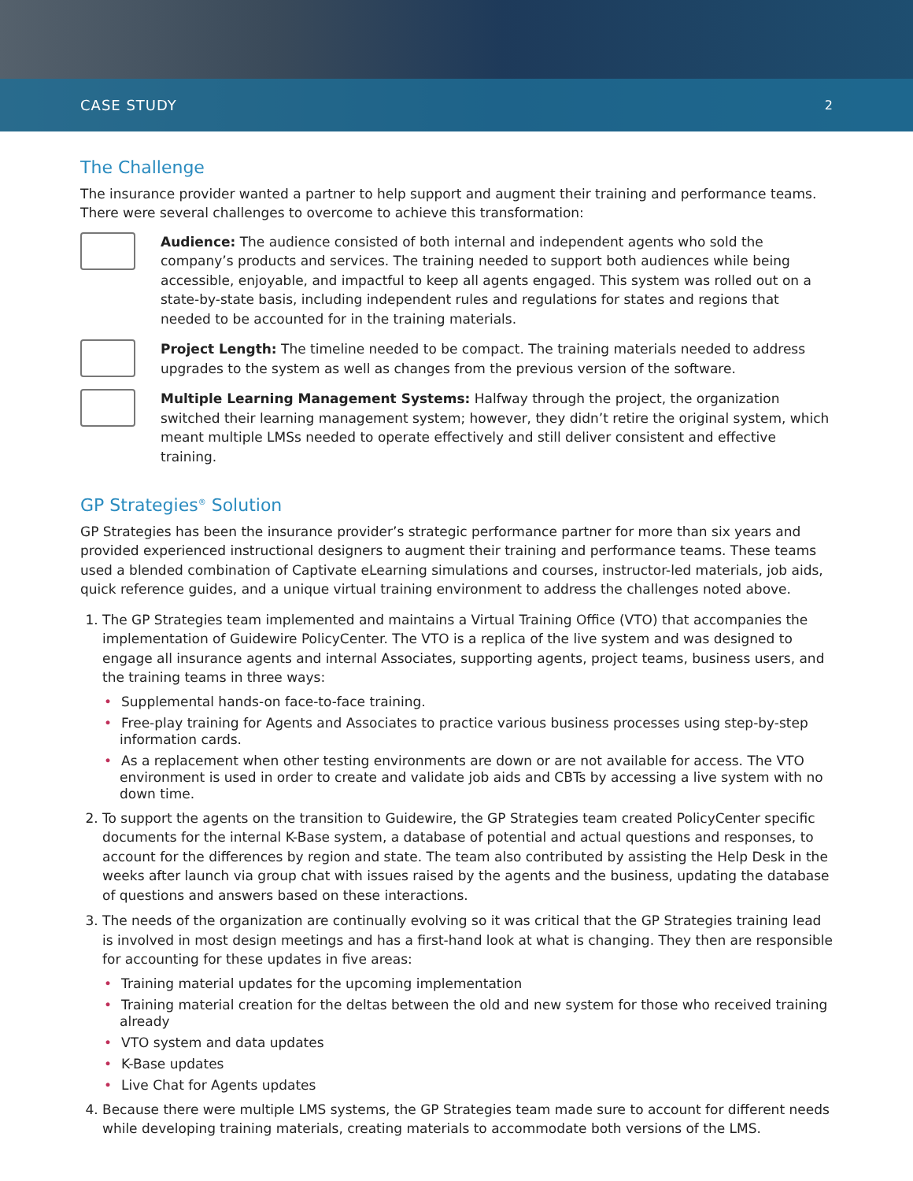CASE STUDY 2
The Challenge
The insurance provider wanted a partner to help support and augment their training and performance teams. There were several challenges to overcome to achieve this transformation:
Audience: The audience consisted of both internal and independent agents who sold the company’s products and services. The training needed to support both audiences while being accessible, enjoyable, and impactful to keep all agents engaged. This system was rolled out on a state-by-state basis, including independent rules and regulations for states and regions that needed to be accounted for in the training materials.
Project Length: The timeline needed to be compact. The training materials needed to address upgrades to the system as well as changes from the previous version of the software.
Multiple Learning Management Systems: Halfway through the project, the organization switched their learning management system; however, they didn’t retire the original system, which meant multiple LMSs needed to operate effectively and still deliver consistent and effective training.
GP Strategies<sup>®</sup> Solution
GP Strategies has been the insurance provider’s strategic performance partner for more than six years and provided experienced instructional designers to augment their training and performance teams. These teams used a blended combination of Captivate eLearning simulations and courses, instructor-led materials, job aids, quick reference guides, and a unique virtual training environment to address the challenges noted above.
1. The GP Strategies team implemented and maintains a Virtual Training Office (VTO) that accompanies the implementation of Guidewire PolicyCenter. The VTO is a replica of the live system and was designed to engage all insurance agents and internal Associates, supporting agents, project teams, business users, and the training teams in three ways:
• Supplemental hands-on face-to-face training.
• Free-play training for Agents and Associates to practice various business processes using step-by-step information cards.
• As a replacement when other testing environments are down or are not available for access. The VTO environment is used in order to create and validate job aids and CBTs by accessing a live system with no down time.
2. To support the agents on the transition to Guidewire, the GP Strategies team created PolicyCenter specific documents for the internal K-Base system, a database of potential and actual questions and responses, to account for the differences by region and state. The team also contributed by assisting the Help Desk in the weeks after launch via group chat with issues raised by the agents and the business, updating the database of questions and answers based on these interactions.
3. The needs of the organization are continually evolving so it was critical that the GP Strategies training lead is involved in most design meetings and has a first-hand look at what is changing. They then are responsible for accounting for these updates in five areas:
• Training material updates for the upcoming implementation
• Training material creation for the deltas between the old and new system for those who received training already
• VTO system and data updates
• K-Base updates
• Live Chat for Agents updates
4. Because there were multiple LMS systems, the GP Strategies team made sure to account for different needs while developing training materials, creating materials to accommodate both versions of the LMS.